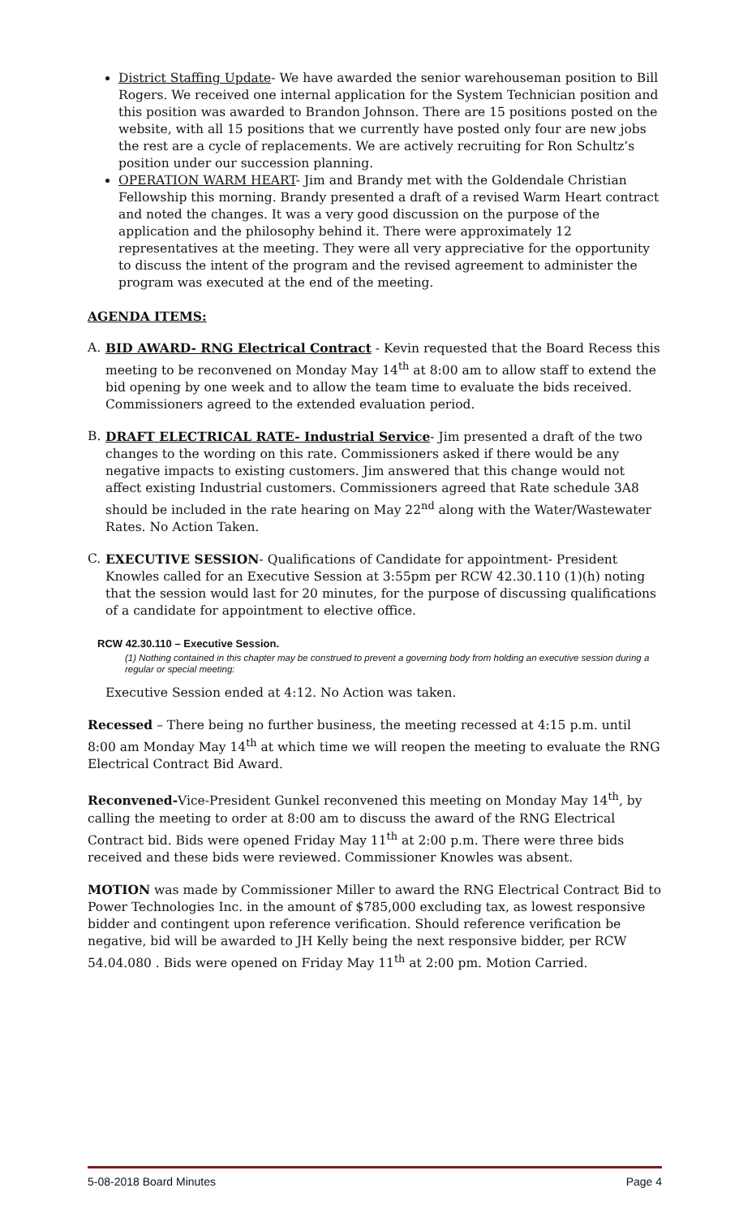District Staffing Update- We have awarded the senior warehouseman position to Bill Rogers. We received one internal application for the System Technician position and this position was awarded to Brandon Johnson. There are 15 positions posted on the website, with all 15 positions that we currently have posted only four are new jobs the rest are a cycle of replacements. We are actively recruiting for Ron Schultz’s position under our succession planning.
OPERATION WARM HEART- Jim and Brandy met with the Goldendale Christian Fellowship this morning. Brandy presented a draft of a revised Warm Heart contract and noted the changes. It was a very good discussion on the purpose of the application and the philosophy behind it. There were approximately 12 representatives at the meeting. They were all very appreciative for the opportunity to discuss the intent of the program and the revised agreement to administer the program was executed at the end of the meeting.
AGENDA ITEMS:
A. BID AWARD- RNG Electrical Contract - Kevin requested that the Board Recess this meeting to be reconvened on Monday May 14<sup>th</sup> at 8:00 am to allow staff to extend the bid opening by one week and to allow the team time to evaluate the bids received. Commissioners agreed to the extended evaluation period.
B. DRAFT ELECTRICAL RATE- Industrial Service- Jim presented a draft of the two changes to the wording on this rate. Commissioners asked if there would be any negative impacts to existing customers. Jim answered that this change would not affect existing Industrial customers. Commissioners agreed that Rate schedule 3A8 should be included in the rate hearing on May 22<sup>nd</sup> along with the Water/Wastewater Rates. No Action Taken.
C. EXECUTIVE SESSION- Qualifications of Candidate for appointment- President Knowles called for an Executive Session at 3:55pm per RCW 42.30.110 (1)(h) noting that the session would last for 20 minutes, for the purpose of discussing qualifications of a candidate for appointment to elective office.
RCW 42.30.110 – Executive Session.
(1) Nothing contained in this chapter may be construed to prevent a governing body from holding an executive session during a regular or special meeting:
Executive Session ended at 4:12. No Action was taken.
Recessed – There being no further business, the meeting recessed at 4:15 p.m. until 8:00 am Monday May 14<sup>th</sup> at which time we will reopen the meeting to evaluate the RNG Electrical Contract Bid Award.
Reconvened-Vice-President Gunkel reconvened this meeting on Monday May 14<sup>th</sup>, by calling the meeting to order at 8:00 am to discuss the award of the RNG Electrical Contract bid. Bids were opened Friday May 11<sup>th</sup> at 2:00 p.m. There were three bids received and these bids were reviewed. Commissioner Knowles was absent.
MOTION was made by Commissioner Miller to award the RNG Electrical Contract Bid to Power Technologies Inc. in the amount of $785,000 excluding tax, as lowest responsive bidder and contingent upon reference verification. Should reference verification be negative, bid will be awarded to JH Kelly being the next responsive bidder, per RCW 54.04.080 . Bids were opened on Friday May 11<sup>th</sup> at 2:00 pm. Motion Carried.
5-08-2018 Board Minutes Page 4